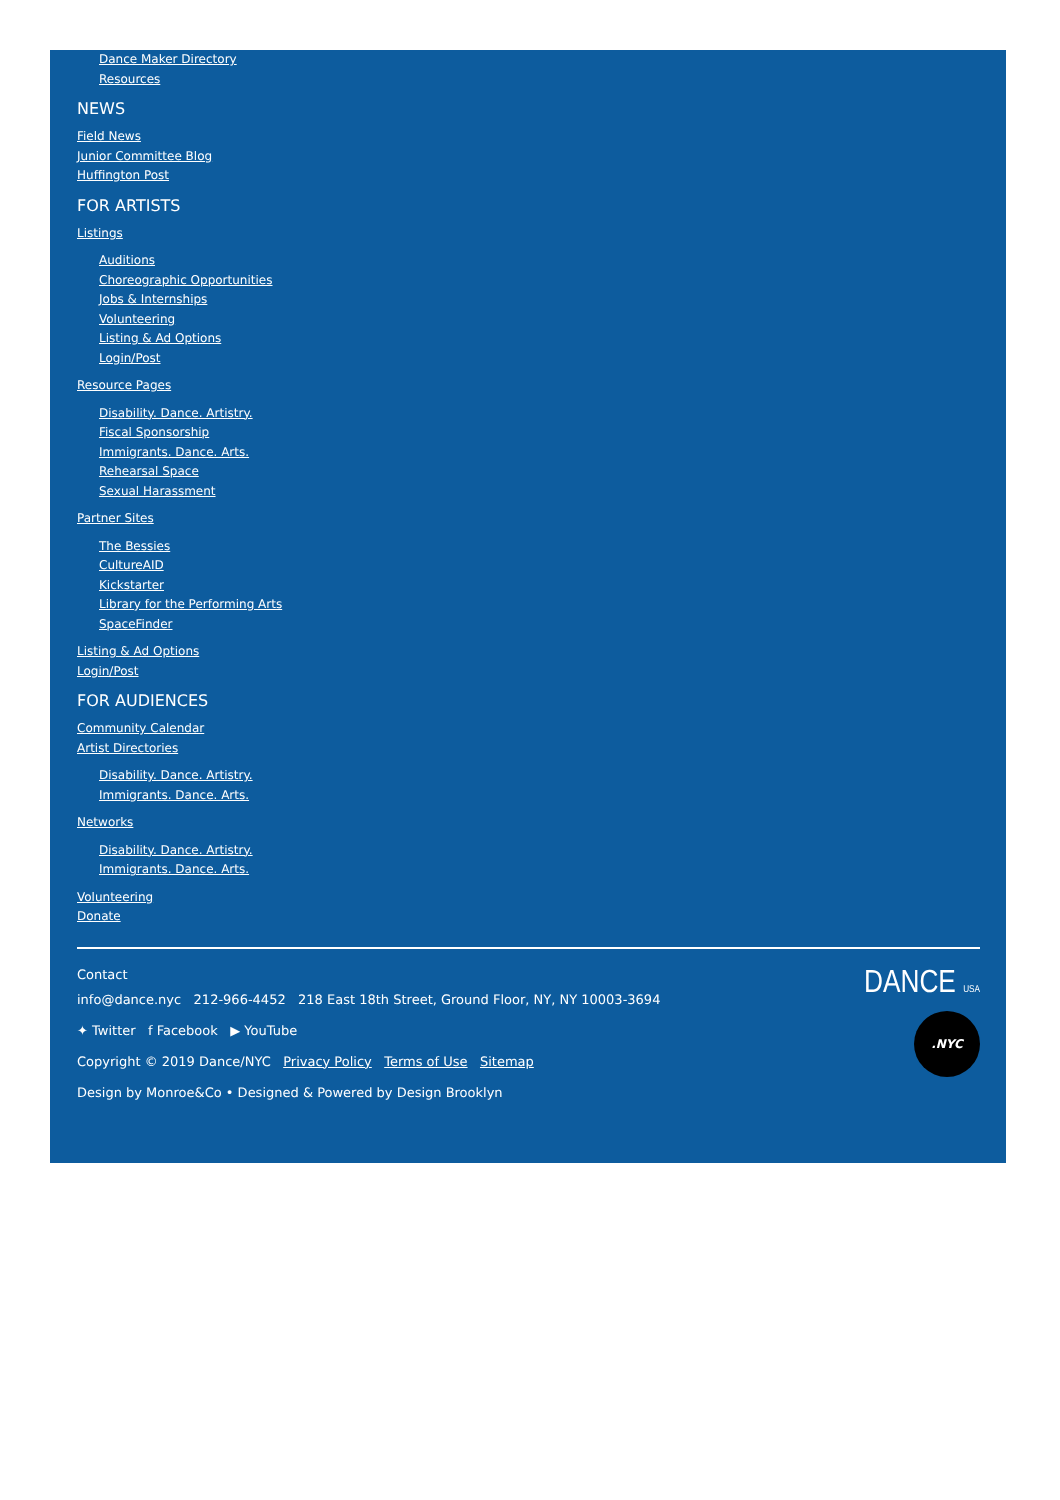Dance Maker Directory
Resources
NEWS
Field News
Junior Committee Blog
Huffington Post
FOR ARTISTS
Listings
Auditions
Choreographic Opportunities
Jobs & Internships
Volunteering
Listing & Ad Options
Login/Post
Resource Pages
Disability. Dance. Artistry.
Fiscal Sponsorship
Immigrants. Dance. Arts.
Rehearsal Space
Sexual Harassment
Partner Sites
The Bessies
CultureAID
Kickstarter
Library for the Performing Arts
SpaceFinder
Listing & Ad Options
Login/Post
FOR AUDIENCES
Community Calendar
Artist Directories
Disability. Dance. Artistry.
Immigrants. Dance. Arts.
Networks
Disability. Dance. Artistry.
Immigrants. Dance. Arts.
Volunteering
Donate
Contact
info@dance.nyc 212-966-4452 218 East 18th Street, Ground Floor, NY, NY 10003-3694
✦ Twitter f Facebook ▶ YouTube
Copyright © 2019 Dance/NYC Privacy Policy Terms of Use Sitemap
Design by Monroe&Co • Designed & Powered by Design Brooklyn
DANCE USA
.NYC